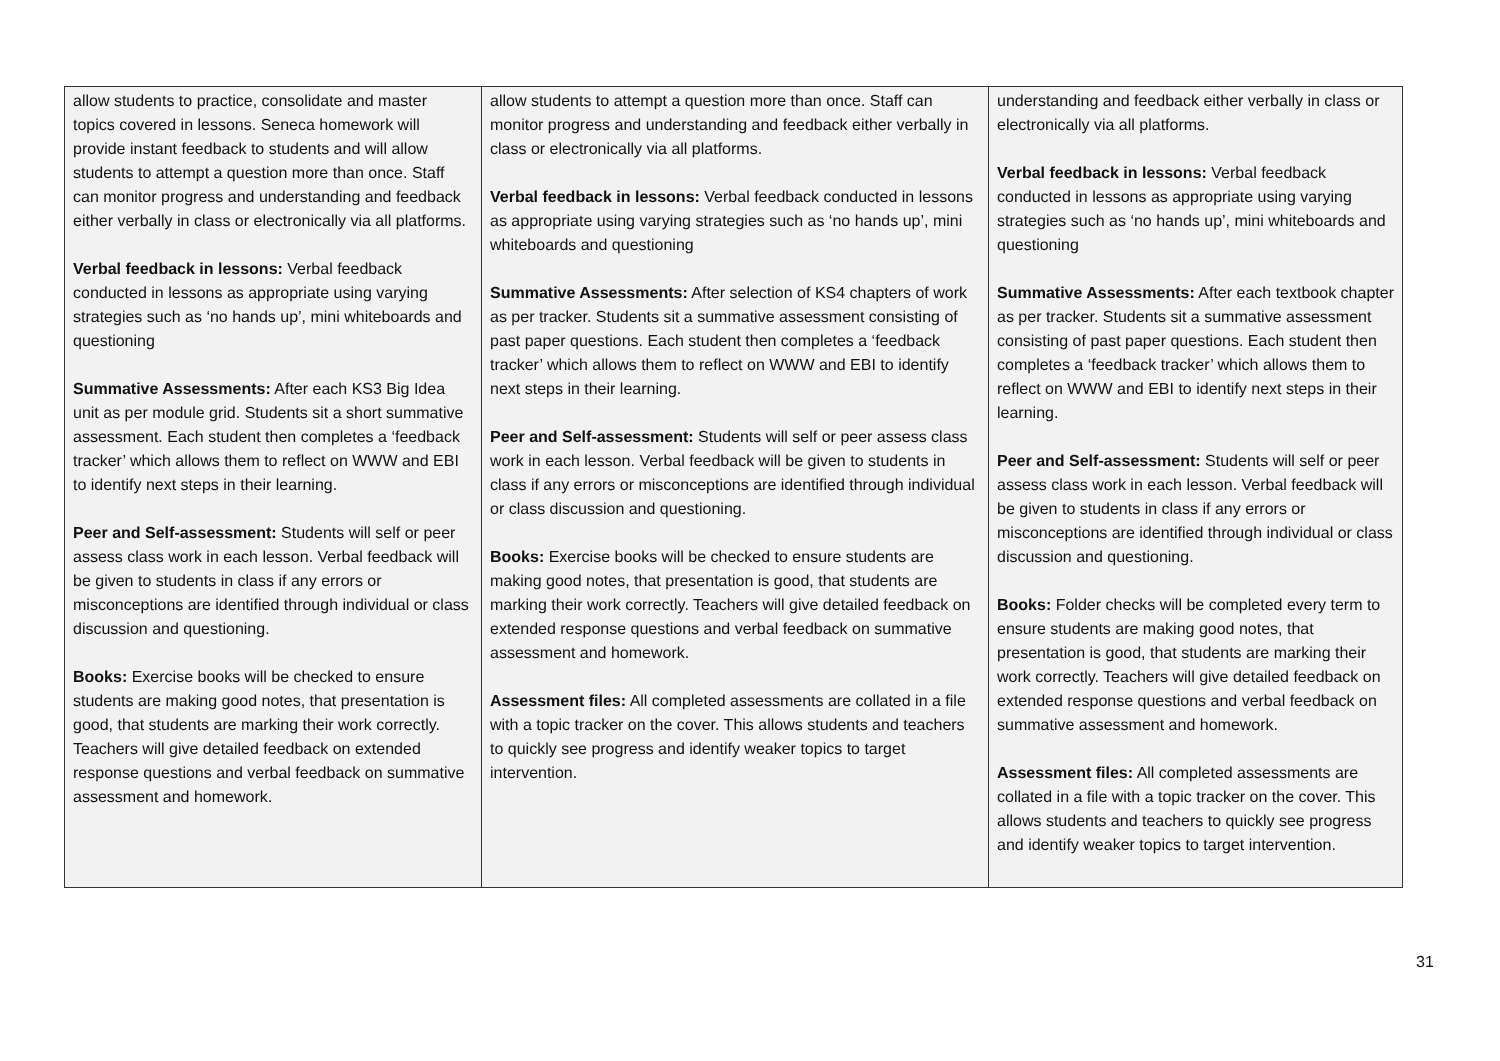| allow students to practice, consolidate and master topics covered in lessons. Seneca homework will provide instant feedback to students and will allow students to attempt a question more than once. Staff can monitor progress and understanding and feedback either verbally in class or electronically via all platforms. Verbal feedback in lessons: Verbal feedback conducted in lessons as appropriate using varying strategies such as ‘no hands up’, mini whiteboards and questioning Summative Assessments: After each KS3 Big Idea unit as per module grid. Students sit a short summative assessment. Each student then completes a ‘feedback tracker’ which allows them to reflect on WWW and EBI to identify next steps in their learning. Peer and Self-assessment: Students will self or peer assess class work in each lesson. Verbal feedback will be given to students in class if any errors or misconceptions are identified through individual or class discussion and questioning. Books: Exercise books will be checked to ensure students are making good notes, that presentation is good, that students are marking their work correctly. Teachers will give detailed feedback on extended response questions and verbal feedback on summative assessment and homework. | allow students to attempt a question more than once. Staff can monitor progress and understanding and feedback either verbally in class or electronically via all platforms. Verbal feedback in lessons: Verbal feedback conducted in lessons as appropriate using varying strategies such as ‘no hands up’, mini whiteboards and questioning Summative Assessments: After selection of KS4 chapters of work as per tracker. Students sit a summative assessment consisting of past paper questions. Each student then completes a ‘feedback tracker’ which allows them to reflect on WWW and EBI to identify next steps in their learning. Peer and Self-assessment: Students will self or peer assess class work in each lesson. Verbal feedback will be given to students in class if any errors or misconceptions are identified through individual or class discussion and questioning. Books: Exercise books will be checked to ensure students are making good notes, that presentation is good, that students are marking their work correctly. Teachers will give detailed feedback on extended response questions and verbal feedback on summative assessment and homework. Assessment files: All completed assessments are collated in a file with a topic tracker on the cover. This allows students and teachers to quickly see progress and identify weaker topics to target intervention. | understanding and feedback either verbally in class or electronically via all platforms. Verbal feedback in lessons: Verbal feedback conducted in lessons as appropriate using varying strategies such as ‘no hands up’, mini whiteboards and questioning Summative Assessments: After each textbook chapter as per tracker. Students sit a summative assessment consisting of past paper questions. Each student then completes a ‘feedback tracker’ which allows them to reflect on WWW and EBI to identify next steps in their learning. Peer and Self-assessment: Students will self or peer assess class work in each lesson. Verbal feedback will be given to students in class if any errors or misconceptions are identified through individual or class discussion and questioning. Books: Folder checks will be completed every term to ensure students are making good notes, that presentation is good, that students are marking their work correctly. Teachers will give detailed feedback on extended response questions and verbal feedback on summative assessment and homework. Assessment files: All completed assessments are collated in a file with a topic tracker on the cover. This allows students and teachers to quickly see progress and identify weaker topics to target intervention. |
31